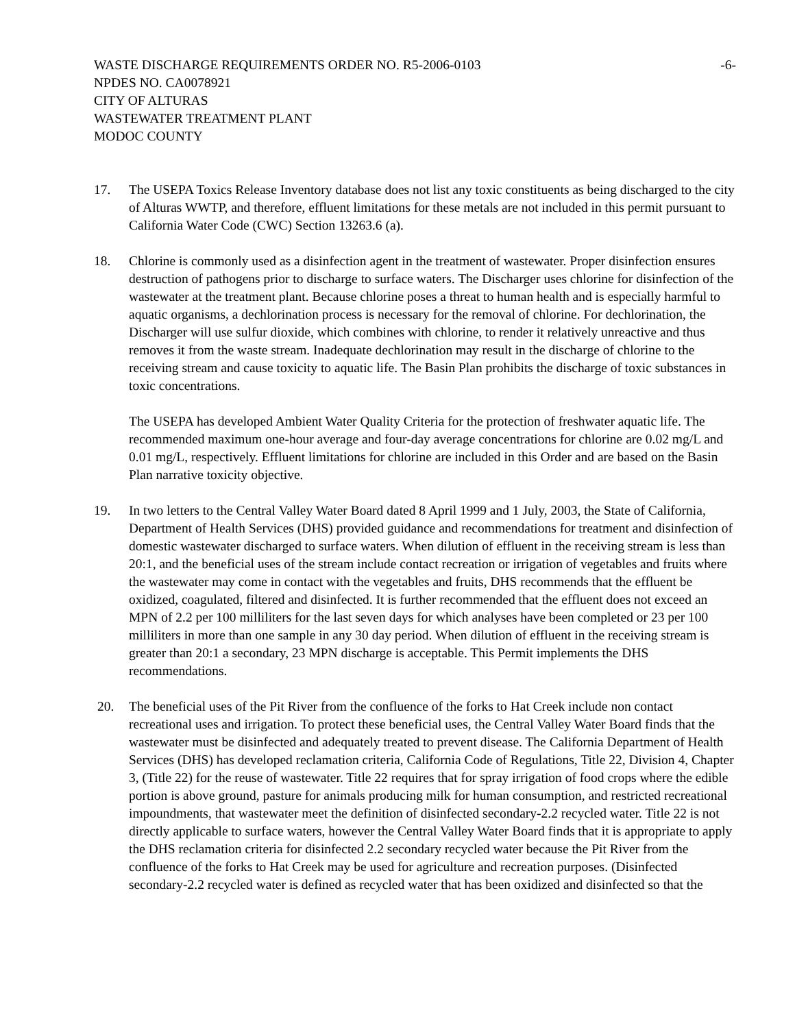WASTE DISCHARGE REQUIREMENTS ORDER NO. R5-2006-0103 -6-
NPDES NO. CA0078921
CITY OF ALTURAS
WASTEWATER TREATMENT PLANT
MODOC COUNTY
17. The USEPA Toxics Release Inventory database does not list any toxic constituents as being discharged to the city of Alturas WWTP, and therefore, effluent limitations for these metals are not included in this permit pursuant to California Water Code (CWC) Section 13263.6 (a).
18. Chlorine is commonly used as a disinfection agent in the treatment of wastewater. Proper disinfection ensures destruction of pathogens prior to discharge to surface waters. The Discharger uses chlorine for disinfection of the wastewater at the treatment plant. Because chlorine poses a threat to human health and is especially harmful to aquatic organisms, a dechlorination process is necessary for the removal of chlorine. For dechlorination, the Discharger will use sulfur dioxide, which combines with chlorine, to render it relatively unreactive and thus removes it from the waste stream. Inadequate dechlorination may result in the discharge of chlorine to the receiving stream and cause toxicity to aquatic life. The Basin Plan prohibits the discharge of toxic substances in toxic concentrations.
The USEPA has developed Ambient Water Quality Criteria for the protection of freshwater aquatic life. The recommended maximum one-hour average and four-day average concentrations for chlorine are 0.02 mg/L and 0.01 mg/L, respectively. Effluent limitations for chlorine are included in this Order and are based on the Basin Plan narrative toxicity objective.
19. In two letters to the Central Valley Water Board dated 8 April 1999 and 1 July, 2003, the State of California, Department of Health Services (DHS) provided guidance and recommendations for treatment and disinfection of domestic wastewater discharged to surface waters. When dilution of effluent in the receiving stream is less than 20:1, and the beneficial uses of the stream include contact recreation or irrigation of vegetables and fruits where the wastewater may come in contact with the vegetables and fruits, DHS recommends that the effluent be oxidized, coagulated, filtered and disinfected. It is further recommended that the effluent does not exceed an MPN of 2.2 per 100 milliliters for the last seven days for which analyses have been completed or 23 per 100 milliliters in more than one sample in any 30 day period. When dilution of effluent in the receiving stream is greater than 20:1 a secondary, 23 MPN discharge is acceptable. This Permit implements the DHS recommendations.
20. The beneficial uses of the Pit River from the confluence of the forks to Hat Creek include non contact recreational uses and irrigation. To protect these beneficial uses, the Central Valley Water Board finds that the wastewater must be disinfected and adequately treated to prevent disease. The California Department of Health Services (DHS) has developed reclamation criteria, California Code of Regulations, Title 22, Division 4, Chapter 3, (Title 22) for the reuse of wastewater. Title 22 requires that for spray irrigation of food crops where the edible portion is above ground, pasture for animals producing milk for human consumption, and restricted recreational impoundments, that wastewater meet the definition of disinfected secondary-2.2 recycled water. Title 22 is not directly applicable to surface waters, however the Central Valley Water Board finds that it is appropriate to apply the DHS reclamation criteria for disinfected 2.2 secondary recycled water because the Pit River from the confluence of the forks to Hat Creek may be used for agriculture and recreation purposes. (Disinfected secondary-2.2 recycled water is defined as recycled water that has been oxidized and disinfected so that the